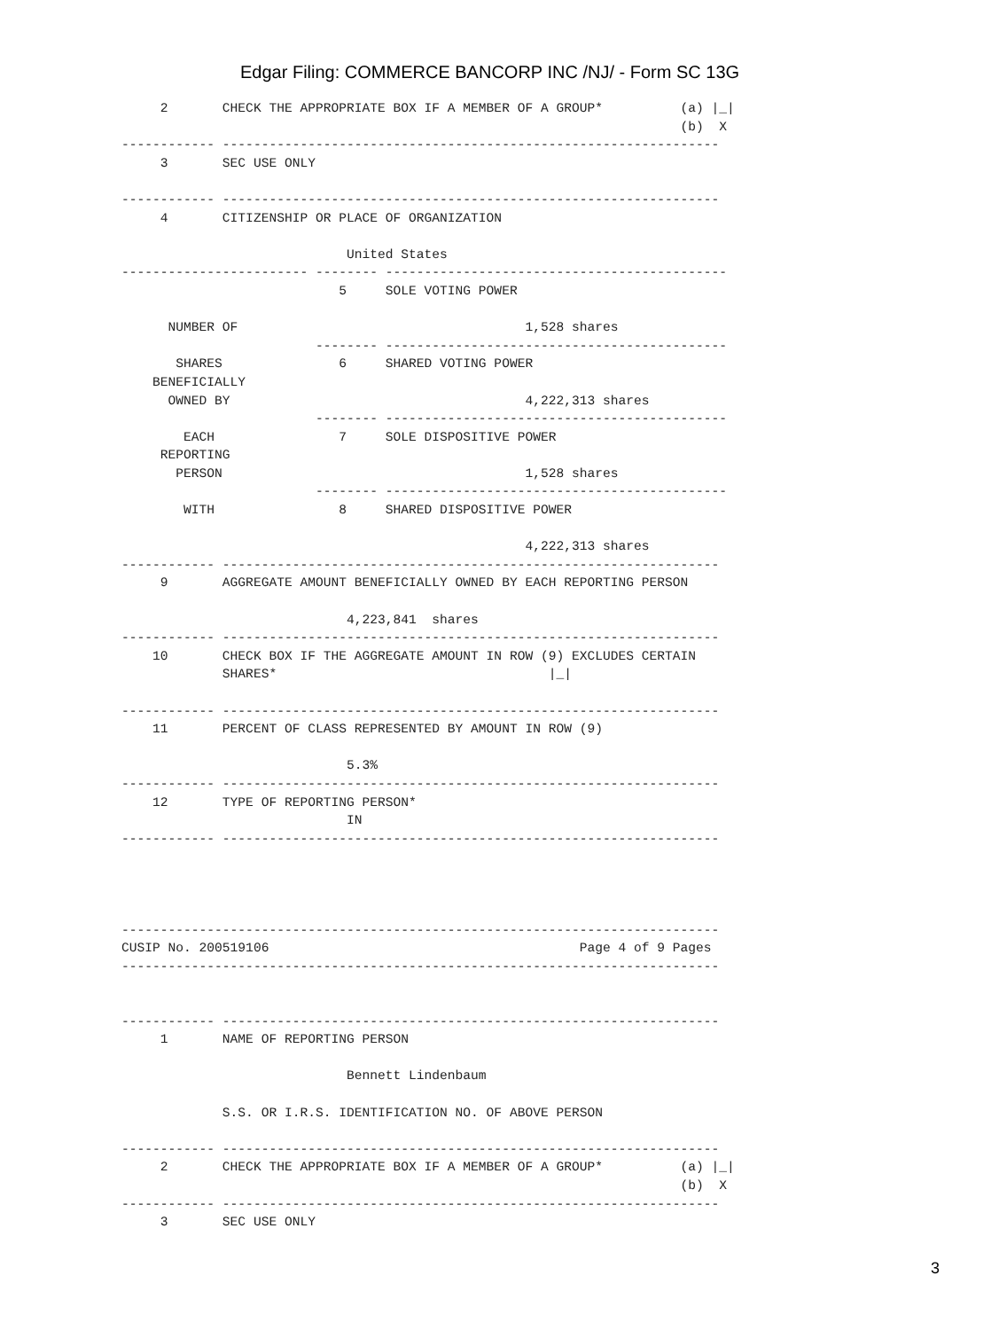Edgar Filing: COMMERCE BANCORP INC /NJ/ - Form SC 13G
     2       CHECK THE APPROPRIATE BOX IF A MEMBER OF A GROUP*          (a) |_|
                                                                        (b)  X
------------ ----------------------------------------------------------------
     3       SEC USE ONLY

------------ ----------------------------------------------------------------
     4       CITIZENSHIP OR PLACE OF ORGANIZATION

                             United States
------------------------ -------- --------------------------------------------
                            5     SOLE VOTING POWER

      NUMBER OF                                     1,528 shares
                         -------- --------------------------------------------
       SHARES               6     SHARED VOTING POWER
    BENEFICIALLY
      OWNED BY                                      4,222,313 shares
                         -------- --------------------------------------------
        EACH                7     SOLE DISPOSITIVE POWER
     REPORTING
       PERSON                                       1,528 shares
                         -------- --------------------------------------------
        WITH                8     SHARED DISPOSITIVE POWER

                                                    4,222,313 shares
------------ ----------------------------------------------------------------
     9       AGGREGATE AMOUNT BENEFICIALLY OWNED BY EACH REPORTING PERSON

                             4,223,841  shares
------------ ----------------------------------------------------------------
    10       CHECK BOX IF THE AGGREGATE AMOUNT IN ROW (9) EXCLUDES CERTAIN
             SHARES*                                   |_|

------------ ----------------------------------------------------------------
    11       PERCENT OF CLASS REPRESENTED BY AMOUNT IN ROW (9)

                             5.3%
------------ ----------------------------------------------------------------
    12       TYPE OF REPORTING PERSON*
                             IN
------------ ----------------------------------------------------------------




-----------------------------------------------------------------------------
CUSIP No. 200519106                                        Page 4 of 9 Pages
-----------------------------------------------------------------------------


------------ ----------------------------------------------------------------
     1       NAME OF REPORTING PERSON

                             Bennett Lindenbaum

             S.S. OR I.R.S. IDENTIFICATION NO. OF ABOVE PERSON

------------ ----------------------------------------------------------------
     2       CHECK THE APPROPRIATE BOX IF A MEMBER OF A GROUP*          (a) |_|
                                                                        (b)  X
------------ ----------------------------------------------------------------
     3       SEC USE ONLY
3